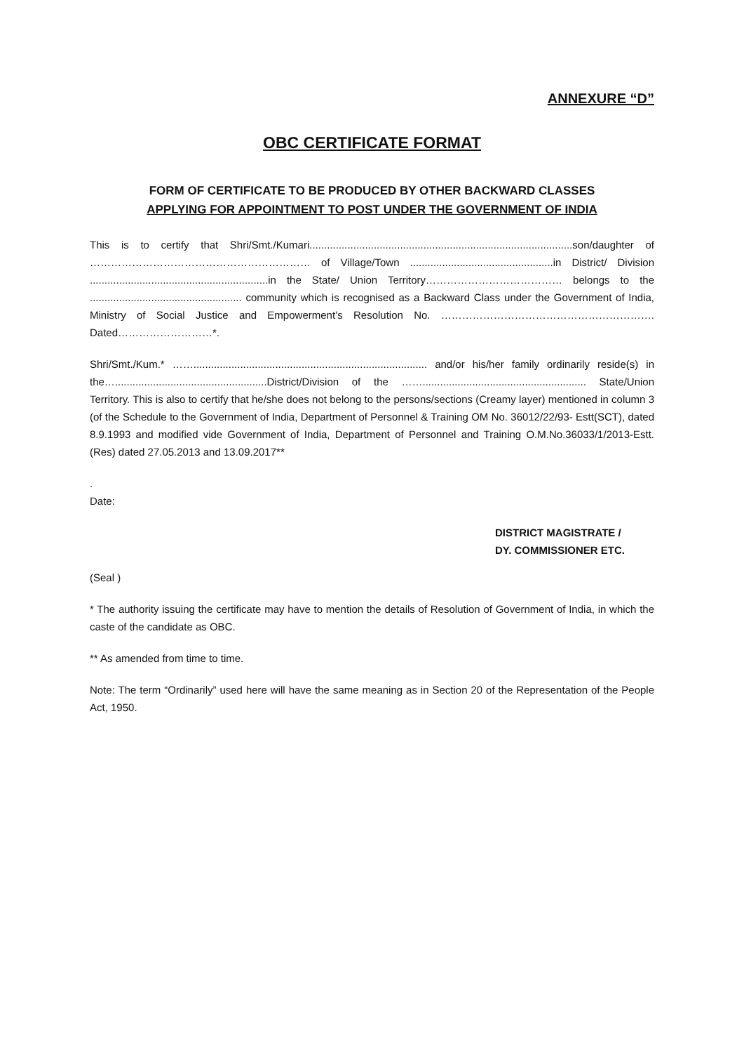ANNEXURE “D”
OBC CERTIFICATE FORMAT
FORM OF CERTIFICATE TO BE PRODUCED BY OTHER BACKWARD CLASSES
APPLYING FOR APPOINTMENT TO POST UNDER THE GOVERNMENT OF INDIA
This is to certify that Shri/Smt./Kumari..........................................................................................son/daughter of ……………………………………………………… of Village/Town .................................................in District/ Division .............................................................in the State/ Union Territory………………………………… belongs to the .................................................... community which is recognised as a Backward Class under the Government of India, Ministry of Social Justice and Empowerment’s Resolution No. ……………………………………………………. Dated………………………*.
Shri/Smt./Kum.* ……................................................................................ and/or his/her family ordinarily reside(s) in the…....................................................District/Division of the ……........................................................ State/Union Territory. This is also to certify that he/she does not belong to the persons/sections (Creamy layer) mentioned in column 3 (of the Schedule to the Government of India, Department of Personnel & Training OM No. 36012/22/93- Estt(SCT), dated 8.9.1993 and modified vide Government of India, Department of Personnel and Training O.M.No.36033/1/2013-Estt. (Res) dated 27.05.2013 and 13.09.2017**
.
Date:
DISTRICT MAGISTRATE /
DY. COMMISSIONER ETC.
(Seal )
* The authority issuing the certificate may have to mention the details of Resolution of Government of India, in which the caste of the candidate as OBC.
** As amended from time to time.
Note: The term “Ordinarily” used here will have the same meaning as in Section 20 of the Representation of the People Act, 1950.